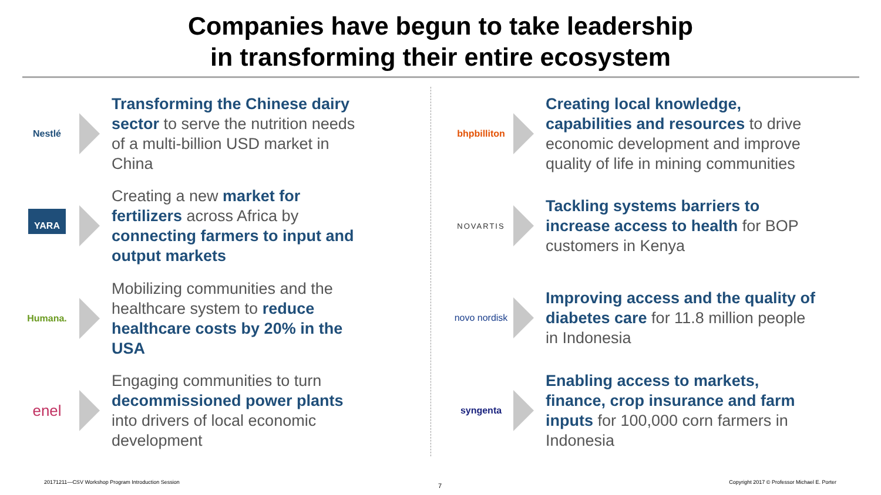Companies have begun to take leadership
in transforming their entire ecosystem
Nestlé
Transforming the Chinese dairy sector to serve the nutrition needs of a multi-billion USD market in China
YARA
Creating a new market for fertilizers across Africa by connecting farmers to input and output markets
Humana.
Mobilizing communities and the healthcare system to reduce healthcare costs by 20% in the USA
enel
Engaging communities to turn decommissioned power plants into drivers of local economic development
bhpbilliton
Creating local knowledge, capabilities and resources to drive economic development and improve quality of life in mining communities
NOVARTIS
Tackling systems barriers to increase access to health for BOP customers in Kenya
novo nordisk
Improving access and the quality of diabetes care for 11.8 million people in Indonesia
syngenta
Enabling access to markets, finance, crop insurance and farm inputs for 100,000 corn farmers in Indonesia
20171211—CSV Workshop Program Introduction Session
7
Copyright 2017 © Professor Michael E. Porter